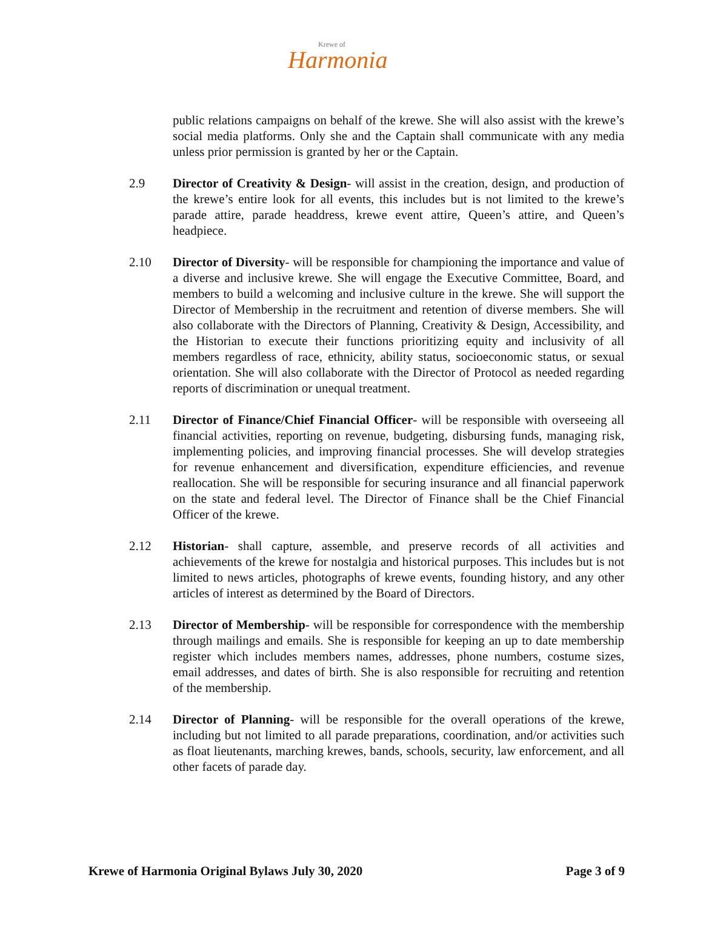Krewe of
Harmonia
public relations campaigns on behalf of the krewe. She will also assist with the krewe’s social media platforms. Only she and the Captain shall communicate with any media unless prior permission is granted by her or the Captain.
2.9 Director of Creativity & Design- will assist in the creation, design, and production of the krewe’s entire look for all events, this includes but is not limited to the krewe’s parade attire, parade headdress, krewe event attire, Queen’s attire, and Queen’s headpiece.
2.10 Director of Diversity- will be responsible for championing the importance and value of a diverse and inclusive krewe. She will engage the Executive Committee, Board, and members to build a welcoming and inclusive culture in the krewe. She will support the Director of Membership in the recruitment and retention of diverse members. She will also collaborate with the Directors of Planning, Creativity & Design, Accessibility, and the Historian to execute their functions prioritizing equity and inclusivity of all members regardless of race, ethnicity, ability status, socioeconomic status, or sexual orientation. She will also collaborate with the Director of Protocol as needed regarding reports of discrimination or unequal treatment.
2.11 Director of Finance/Chief Financial Officer- will be responsible with overseeing all financial activities, reporting on revenue, budgeting, disbursing funds, managing risk, implementing policies, and improving financial processes. She will develop strategies for revenue enhancement and diversification, expenditure efficiencies, and revenue reallocation. She will be responsible for securing insurance and all financial paperwork on the state and federal level. The Director of Finance shall be the Chief Financial Officer of the krewe.
2.12 Historian- shall capture, assemble, and preserve records of all activities and achievements of the krewe for nostalgia and historical purposes. This includes but is not limited to news articles, photographs of krewe events, founding history, and any other articles of interest as determined by the Board of Directors.
2.13 Director of Membership- will be responsible for correspondence with the membership through mailings and emails. She is responsible for keeping an up to date membership register which includes members names, addresses, phone numbers, costume sizes, email addresses, and dates of birth. She is also responsible for recruiting and retention of the membership.
2.14 Director of Planning- will be responsible for the overall operations of the krewe, including but not limited to all parade preparations, coordination, and/or activities such as float lieutenants, marching krewes, bands, schools, security, law enforcement, and all other facets of parade day.
Krewe of Harmonia Original Bylaws July 30, 2020 Page 3 of 9